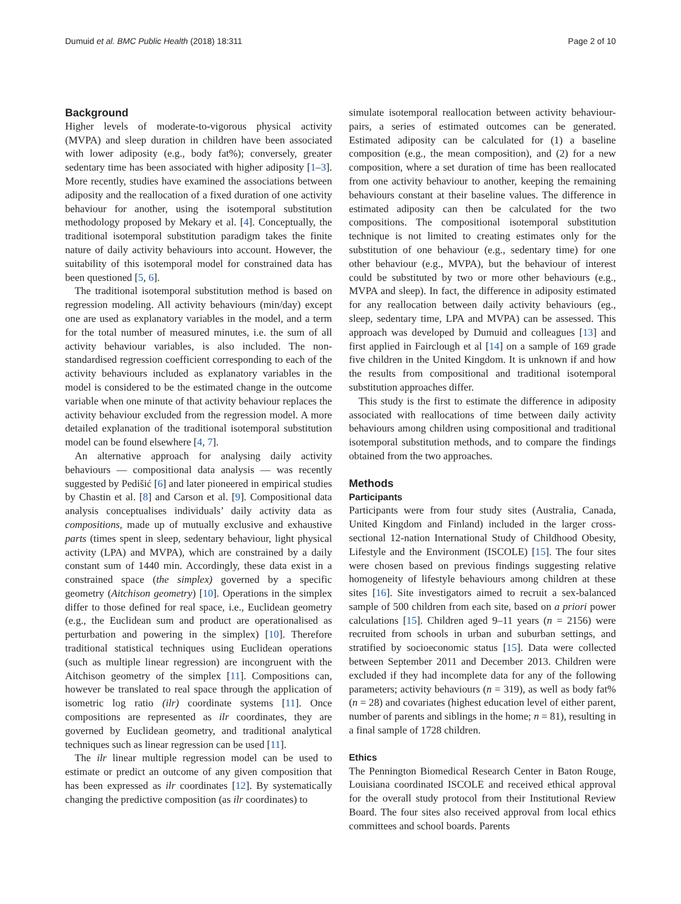Dumuid et al. BMC Public Health (2018) 18:311 Page 2 of 10
Background
Higher levels of moderate-to-vigorous physical activity (MVPA) and sleep duration in children have been associated with lower adiposity (e.g., body fat%); conversely, greater sedentary time has been associated with higher adiposity [1–3]. More recently, studies have examined the associations between adiposity and the reallocation of a fixed duration of one activity behaviour for another, using the isotemporal substitution methodology proposed by Mekary et al. [4]. Conceptually, the traditional isotemporal substitution paradigm takes the finite nature of daily activity behaviours into account. However, the suitability of this isotemporal model for constrained data has been questioned [5, 6].
The traditional isotemporal substitution method is based on regression modeling. All activity behaviours (min/day) except one are used as explanatory variables in the model, and a term for the total number of measured minutes, i.e. the sum of all activity behaviour variables, is also included. The non-standardised regression coefficient corresponding to each of the activity behaviours included as explanatory variables in the model is considered to be the estimated change in the outcome variable when one minute of that activity behaviour replaces the activity behaviour excluded from the regression model. A more detailed explanation of the traditional isotemporal substitution model can be found elsewhere [4, 7].
An alternative approach for analysing daily activity behaviours — compositional data analysis — was recently suggested by Pedišić [6] and later pioneered in empirical studies by Chastin et al. [8] and Carson et al. [9]. Compositional data analysis conceptualises individuals’ daily activity data as compositions, made up of mutually exclusive and exhaustive parts (times spent in sleep, sedentary behaviour, light physical activity (LPA) and MVPA), which are constrained by a daily constant sum of 1440 min. Accordingly, these data exist in a constrained space (the simplex) governed by a specific geometry (Aitchison geometry) [10]. Operations in the simplex differ to those defined for real space, i.e., Euclidean geometry (e.g., the Euclidean sum and product are operationalised as perturbation and powering in the simplex) [10]. Therefore traditional statistical techniques using Euclidean operations (such as multiple linear regression) are incongruent with the Aitchison geometry of the simplex [11]. Compositions can, however be translated to real space through the application of isometric log ratio (ilr) coordinate systems [11]. Once compositions are represented as ilr coordinates, they are governed by Euclidean geometry, and traditional analytical techniques such as linear regression can be used [11].
The ilr linear multiple regression model can be used to estimate or predict an outcome of any given composition that has been expressed as ilr coordinates [12]. By systematically changing the predictive composition (as ilr coordinates) to
simulate isotemporal reallocation between activity behaviour-pairs, a series of estimated outcomes can be generated. Estimated adiposity can be calculated for (1) a baseline composition (e.g., the mean composition), and (2) for a new composition, where a set duration of time has been reallocated from one activity behaviour to another, keeping the remaining behaviours constant at their baseline values. The difference in estimated adiposity can then be calculated for the two compositions. The compositional isotemporal substitution technique is not limited to creating estimates only for the substitution of one behaviour (e.g., sedentary time) for one other behaviour (e.g., MVPA), but the behaviour of interest could be substituted by two or more other behaviours (e.g., MVPA and sleep). In fact, the difference in adiposity estimated for any reallocation between daily activity behaviours (eg., sleep, sedentary time, LPA and MVPA) can be assessed. This approach was developed by Dumuid and colleagues [13] and first applied in Fairclough et al [14] on a sample of 169 grade five children in the United Kingdom. It is unknown if and how the results from compositional and traditional isotemporal substitution approaches differ.
This study is the first to estimate the difference in adiposity associated with reallocations of time between daily activity behaviours among children using compositional and traditional isotemporal substitution methods, and to compare the findings obtained from the two approaches.
Methods
Participants
Participants were from four study sites (Australia, Canada, United Kingdom and Finland) included in the larger cross-sectional 12-nation International Study of Childhood Obesity, Lifestyle and the Environment (ISCOLE) [15]. The four sites were chosen based on previous findings suggesting relative homogeneity of lifestyle behaviours among children at these sites [16]. Site investigators aimed to recruit a sex-balanced sample of 500 children from each site, based on a priori power calculations [15]. Children aged 9–11 years (n = 2156) were recruited from schools in urban and suburban settings, and stratified by socioeconomic status [15]. Data were collected between September 2011 and December 2013. Children were excluded if they had incomplete data for any of the following parameters; activity behaviours (n = 319), as well as body fat% (n = 28) and covariates (highest education level of either parent, number of parents and siblings in the home; n = 81), resulting in a final sample of 1728 children.
Ethics
The Pennington Biomedical Research Center in Baton Rouge, Louisiana coordinated ISCOLE and received ethical approval for the overall study protocol from their Institutional Review Board. The four sites also received approval from local ethics committees and school boards. Parents